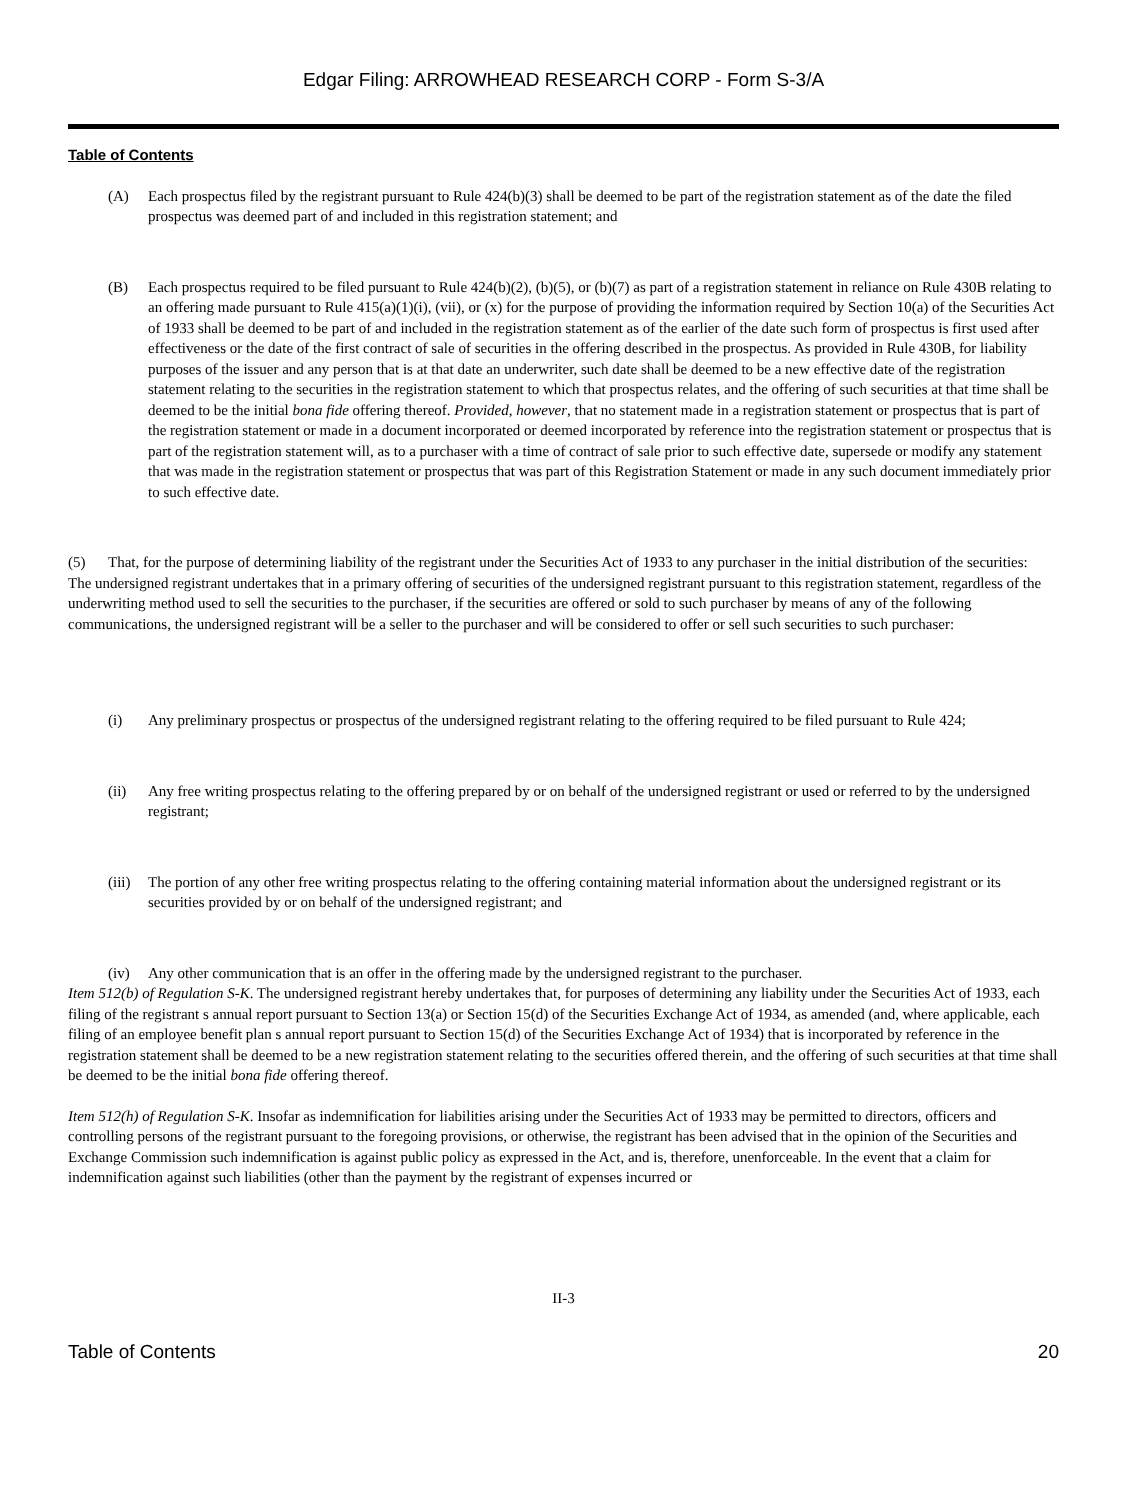Edgar Filing: ARROWHEAD RESEARCH CORP - Form S-3/A
Table of Contents
(A) Each prospectus filed by the registrant pursuant to Rule 424(b)(3) shall be deemed to be part of the registration statement as of the date the filed prospectus was deemed part of and included in this registration statement; and
(B) Each prospectus required to be filed pursuant to Rule 424(b)(2), (b)(5), or (b)(7) as part of a registration statement in reliance on Rule 430B relating to an offering made pursuant to Rule 415(a)(1)(i), (vii), or (x) for the purpose of providing the information required by Section 10(a) of the Securities Act of 1933 shall be deemed to be part of and included in the registration statement as of the earlier of the date such form of prospectus is first used after effectiveness or the date of the first contract of sale of securities in the offering described in the prospectus. As provided in Rule 430B, for liability purposes of the issuer and any person that is at that date an underwriter, such date shall be deemed to be a new effective date of the registration statement relating to the securities in the registration statement to which that prospectus relates, and the offering of such securities at that time shall be deemed to be the initial bona fide offering thereof. Provided, however, that no statement made in a registration statement or prospectus that is part of the registration statement or made in a document incorporated or deemed incorporated by reference into the registration statement or prospectus that is part of the registration statement will, as to a purchaser with a time of contract of sale prior to such effective date, supersede or modify any statement that was made in the registration statement or prospectus that was part of this Registration Statement or made in any such document immediately prior to such effective date.
(5) That, for the purpose of determining liability of the registrant under the Securities Act of 1933 to any purchaser in the initial distribution of the securities:
The undersigned registrant undertakes that in a primary offering of securities of the undersigned registrant pursuant to this registration statement, regardless of the underwriting method used to sell the securities to the purchaser, if the securities are offered or sold to such purchaser by means of any of the following communications, the undersigned registrant will be a seller to the purchaser and will be considered to offer or sell such securities to such purchaser:
(i) Any preliminary prospectus or prospectus of the undersigned registrant relating to the offering required to be filed pursuant to Rule 424;
(ii) Any free writing prospectus relating to the offering prepared by or on behalf of the undersigned registrant or used or referred to by the undersigned registrant;
(iii)
The portion of any other free writing prospectus relating to the offering containing material information about the undersigned registrant or its securities provided by or on behalf of the undersigned registrant; and
(iv) Any other communication that is an offer in the offering made by the undersigned registrant to the purchaser.
Item 512(b) of Regulation S-K. The undersigned registrant hereby undertakes that, for purposes of determining any liability under the Securities Act of 1933, each filing of the registrant s annual report pursuant to Section 13(a) or Section 15(d) of the Securities Exchange Act of 1934, as amended (and, where applicable, each filing of an employee benefit plan s annual report pursuant to Section 15(d) of the Securities Exchange Act of 1934) that is incorporated by reference in the registration statement shall be deemed to be a new registration statement relating to the securities offered therein, and the offering of such securities at that time shall be deemed to be the initial bona fide offering thereof.
Item 512(h) of Regulation S-K. Insofar as indemnification for liabilities arising under the Securities Act of 1933 may be permitted to directors, officers and controlling persons of the registrant pursuant to the foregoing provisions, or otherwise, the registrant has been advised that in the opinion of the Securities and Exchange Commission such indemnification is against public policy as expressed in the Act, and is, therefore, unenforceable. In the event that a claim for indemnification against such liabilities (other than the payment by the registrant of expenses incurred or
II-3
Table of Contents 20